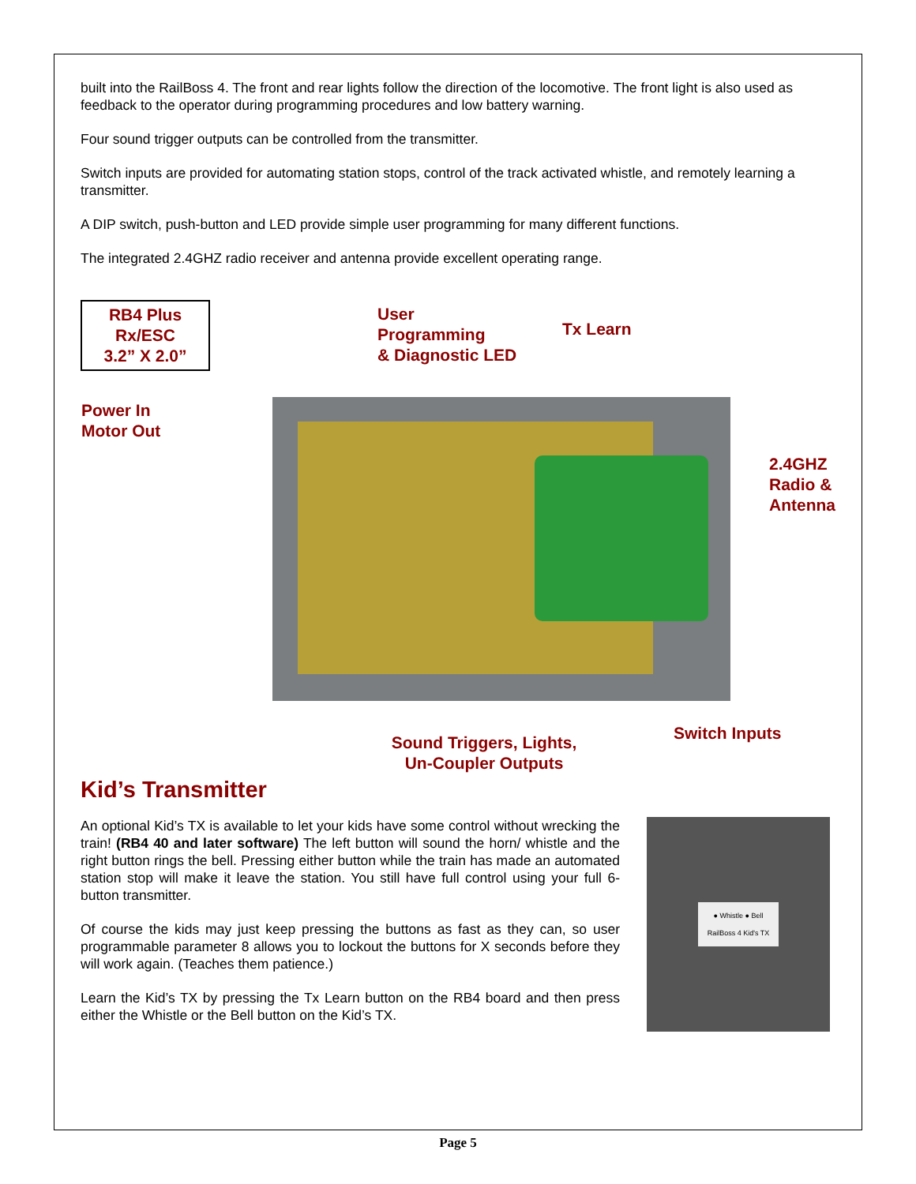built into the RailBoss 4. The front and rear lights follow the direction of the locomotive. The front light is also used as feedback to the operator during programming procedures and low battery warning.
Four sound trigger outputs can be controlled from the transmitter.
Switch inputs are provided for automating station stops, control of the track activated whistle, and remotely learning a transmitter.
A DIP switch, push-button and LED provide simple user programming for many different functions.
The integrated 2.4GHZ radio receiver and antenna provide excellent operating range.
RB4 Plus
Rx/ESC
3.2” X 2.0”
User
Programming
& Diagnostic LED
Tx Learn
Power In
Motor Out
2.4GHZ
Radio &
Antenna
Sound Triggers, Lights,
Un-Coupler Outputs
Switch Inputs
Kid’s Transmitter
An optional Kid’s TX is available to let your kids have some control without wrecking the train! (RB4 40 and later software) The left button will sound the horn/ whistle and the right button rings the bell. Pressing either button while the train has made an automated station stop will make it leave the station. You still have full control using your full 6-button transmitter.
Of course the kids may just keep pressing the buttons as fast as they can, so user programmable parameter 8 allows you to lockout the buttons for X seconds before they will work again. (Teaches them patience.)
Learn the Kid’s TX by pressing the Tx Learn button on the RB4 board and then press either the Whistle or the Bell button on the Kid’s TX.
● Whistle ● Bell
RailBoss 4 Kid's TX
Page 5